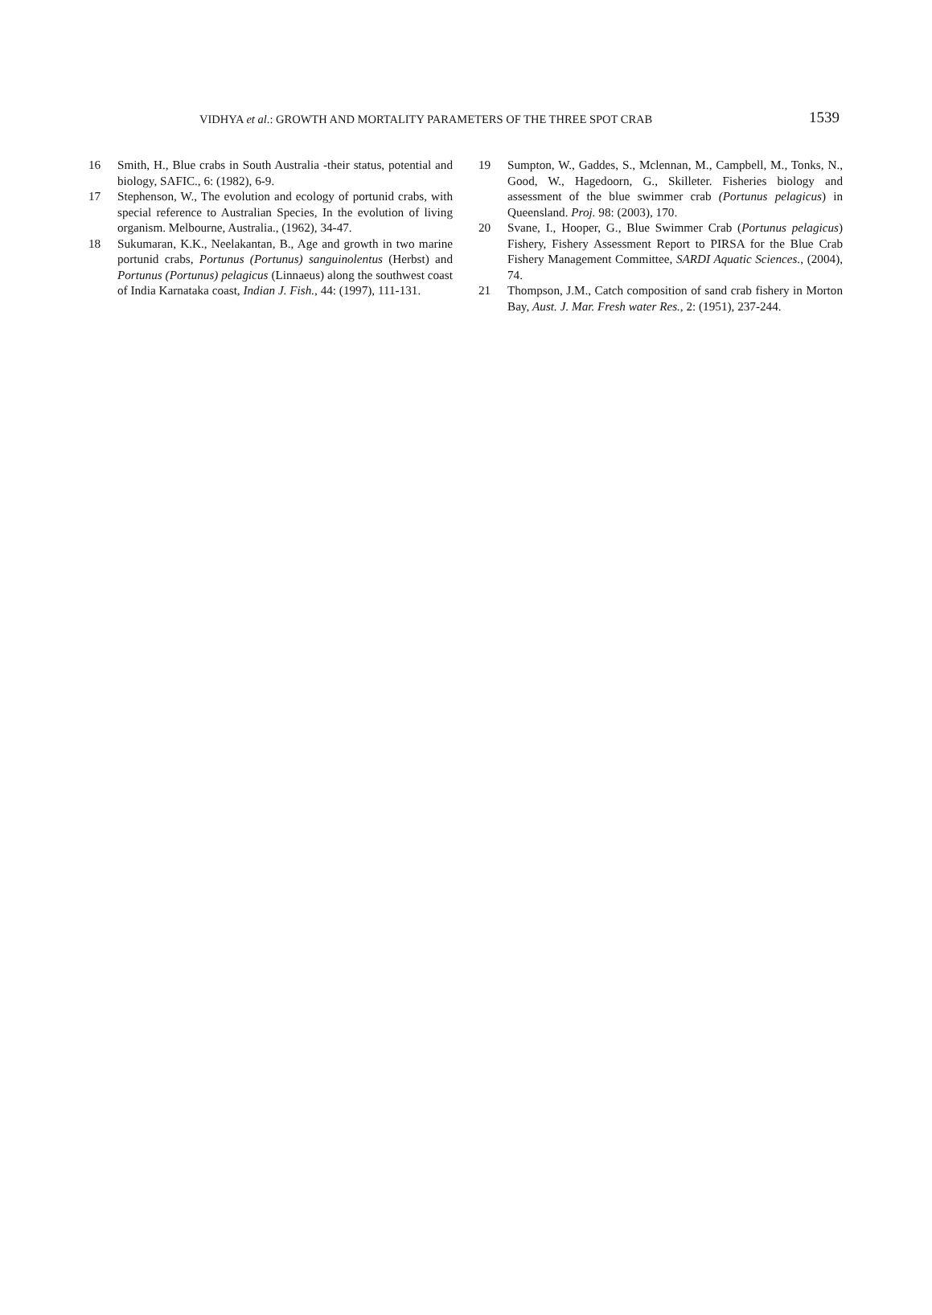VIDHYA et al.: GROWTH AND MORTALITY PARAMETERS OF THE THREE SPOT CRAB
1539
16 Smith, H., Blue crabs in South Australia -their status, potential and biology, SAFIC., 6: (1982), 6-9.
17 Stephenson, W., The evolution and ecology of portunid crabs, with special reference to Australian Species, In the evolution of living organism. Melbourne, Australia., (1962), 34-47.
18 Sukumaran, K.K., Neelakantan, B., Age and growth in two marine portunid crabs, Portunus (Portunus) sanguinolentus (Herbst) and Portunus (Portunus) pelagicus (Linnaeus) along the southwest coast of India Karnataka coast, Indian J. Fish., 44: (1997), 111-131.
19 Sumpton, W., Gaddes, S., Mclennan, M., Campbell, M., Tonks, N., Good, W., Hagedoorn, G., Skilleter. Fisheries biology and assessment of the blue swimmer crab (Portunus pelagicus) in Queensland. Proj. 98: (2003), 170.
20 Svane, I., Hooper, G., Blue Swimmer Crab (Portunus pelagicus) Fishery, Fishery Assessment Report to PIRSA for the Blue Crab Fishery Management Committee, SARDI Aquatic Sciences., (2004), 74.
21 Thompson, J.M., Catch composition of sand crab fishery in Morton Bay, Aust. J. Mar. Fresh water Res., 2: (1951), 237-244.